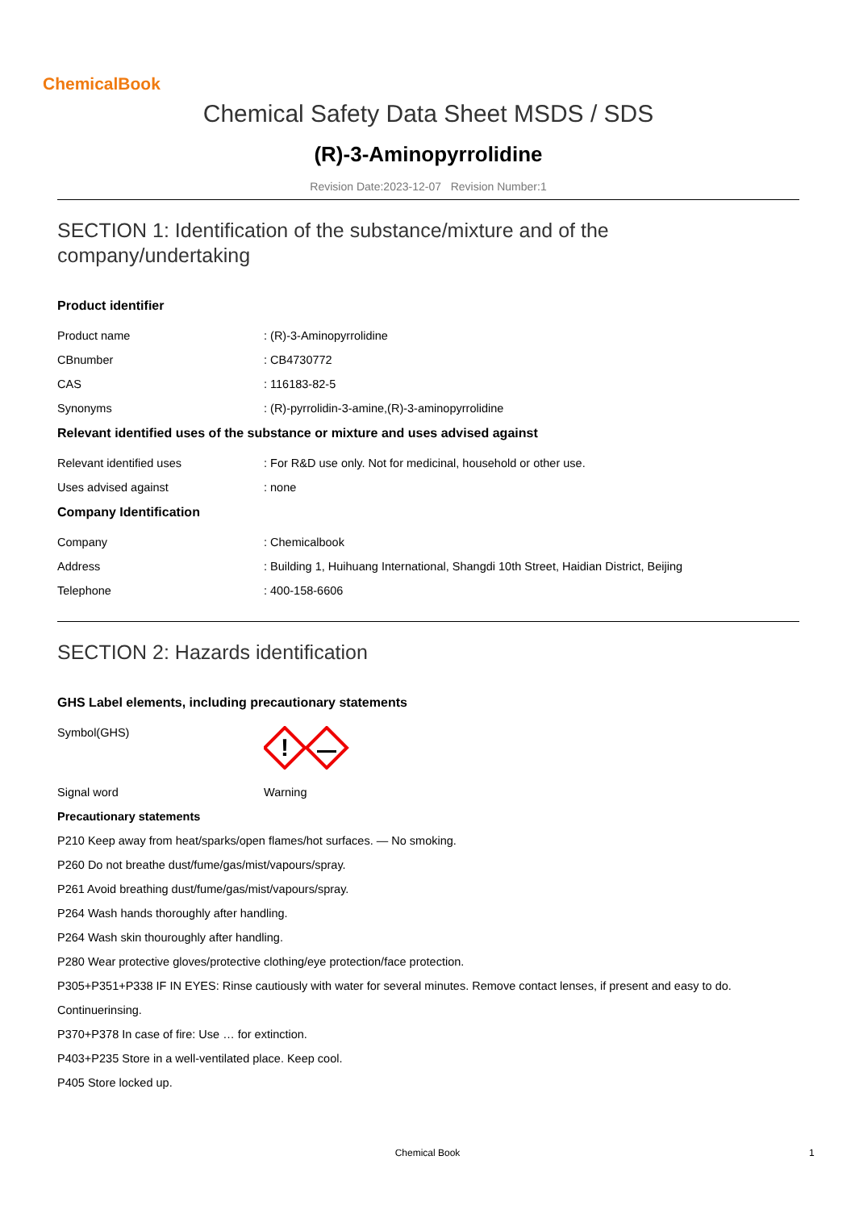ChemicalBook
Chemical Safety Data Sheet MSDS / SDS
(R)-3-Aminopyrrolidine
Revision Date:2023-12-07 Revision Number:1
SECTION 1: Identification of the substance/mixture and of the company/undertaking
Product identifier
Product name : (R)-3-Aminopyrrolidine
CBnumber : CB4730772
CAS : 116183-82-5
Synonyms : (R)-pyrrolidin-3-amine,(R)-3-aminopyrrolidine
Relevant identified uses of the substance or mixture and uses advised against
Relevant identified uses : For R&D use only. Not for medicinal, household or other use.
Uses advised against : none
Company Identification
Company : Chemicalbook
Address : Building 1, Huihuang International, Shangdi 10th Street, Haidian District, Beijing
Telephone : 400-158-6606
SECTION 2: Hazards identification
GHS Label elements, including precautionary statements
Symbol(GHS)
!
Signal word Warning
Precautionary statements
P210 Keep away from heat/sparks/open flames/hot surfaces. — No smoking.
P260 Do not breathe dust/fume/gas/mist/vapours/spray.
P261 Avoid breathing dust/fume/gas/mist/vapours/spray.
P264 Wash hands thoroughly after handling.
P264 Wash skin thouroughly after handling.
P280 Wear protective gloves/protective clothing/eye protection/face protection.
P305+P351+P338 IF IN EYES: Rinse cautiously with water for several minutes. Remove contact lenses, if present and easy to do.
Continuerinsing.
P370+P378 In case of fire: Use … for extinction.
P403+P235 Store in a well-ventilated place. Keep cool.
P405 Store locked up.
Chemical Book 1